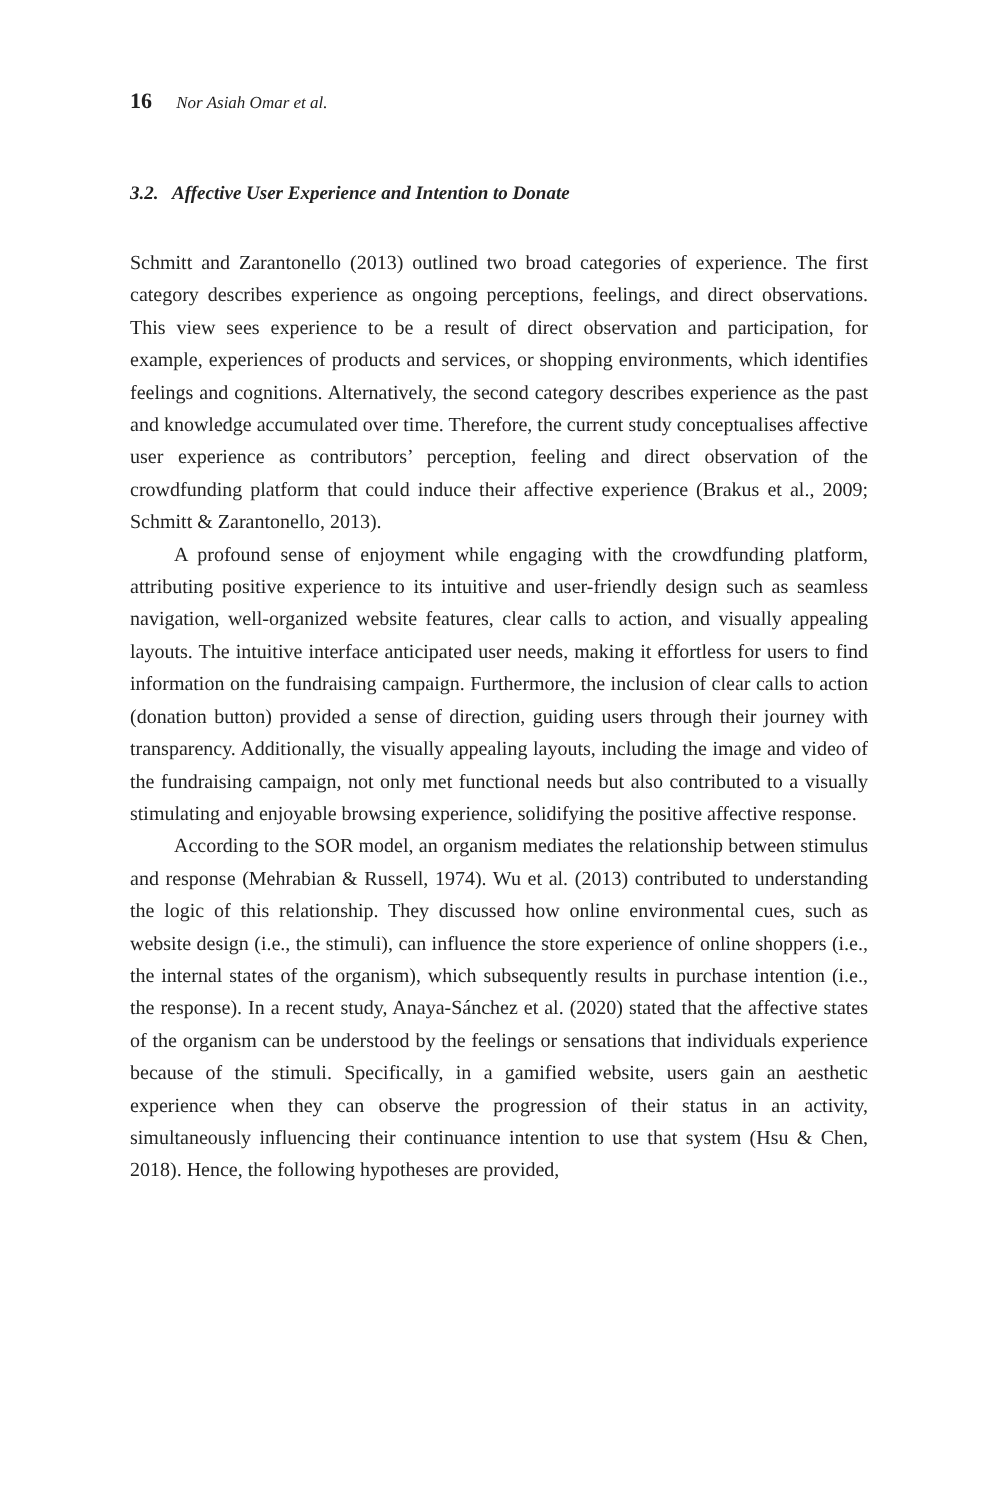16 Nor Asiah Omar et al.
3.2. Affective User Experience and Intention to Donate
Schmitt and Zarantonello (2013) outlined two broad categories of experience. The first category describes experience as ongoing perceptions, feelings, and direct observations. This view sees experience to be a result of direct observation and participation, for example, experiences of products and services, or shopping environments, which identifies feelings and cognitions. Alternatively, the second category describes experience as the past and knowledge accumulated over time. Therefore, the current study conceptualises affective user experience as contributors’ perception, feeling and direct observation of the crowdfunding platform that could induce their affective experience (Brakus et al., 2009; Schmitt & Zarantonello, 2013).
A profound sense of enjoyment while engaging with the crowdfunding platform, attributing positive experience to its intuitive and user-friendly design such as seamless navigation, well-organized website features, clear calls to action, and visually appealing layouts. The intuitive interface anticipated user needs, making it effortless for users to find information on the fundraising campaign. Furthermore, the inclusion of clear calls to action (donation button) provided a sense of direction, guiding users through their journey with transparency. Additionally, the visually appealing layouts, including the image and video of the fundraising campaign, not only met functional needs but also contributed to a visually stimulating and enjoyable browsing experience, solidifying the positive affective response.
According to the SOR model, an organism mediates the relationship between stimulus and response (Mehrabian & Russell, 1974). Wu et al. (2013) contributed to understanding the logic of this relationship. They discussed how online environmental cues, such as website design (i.e., the stimuli), can influence the store experience of online shoppers (i.e., the internal states of the organism), which subsequently results in purchase intention (i.e., the response). In a recent study, Anaya-Sánchez et al. (2020) stated that the affective states of the organism can be understood by the feelings or sensations that individuals experience because of the stimuli. Specifically, in a gamified website, users gain an aesthetic experience when they can observe the progression of their status in an activity, simultaneously influencing their continuance intention to use that system (Hsu & Chen, 2018). Hence, the following hypotheses are provided,